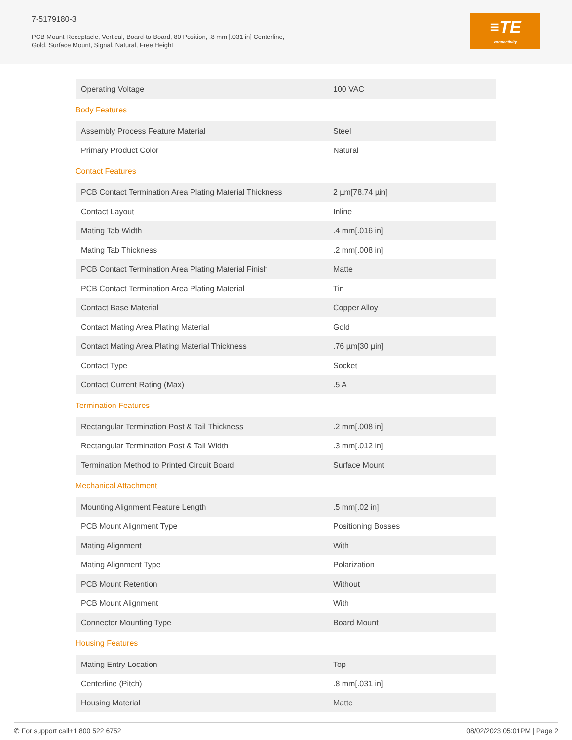7-5179180-3
PCB Mount Receptacle, Vertical, Board-to-Board, 80 Position, .8 mm [.031 in] Centerline, Gold, Surface Mount, Signal, Natural, Free Height
≡TE
connectivity
| Operating Voltage | 100 VAC |
Body Features
| Assembly Process Feature Material | Steel |
| Primary Product Color | Natural |
Contact Features
| PCB Contact Termination Area Plating Material Thickness | 2 µm[78.74 µin] |
| Contact Layout | Inline |
| Mating Tab Width | .4 mm[.016 in] |
| Mating Tab Thickness | .2 mm[.008 in] |
| PCB Contact Termination Area Plating Material Finish | Matte |
| PCB Contact Termination Area Plating Material | Tin |
| Contact Base Material | Copper Alloy |
| Contact Mating Area Plating Material | Gold |
| Contact Mating Area Plating Material Thickness | .76 µm[30 µin] |
| Contact Type | Socket |
| Contact Current Rating (Max) | .5 A |
Termination Features
| Rectangular Termination Post & Tail Thickness | .2 mm[.008 in] |
| Rectangular Termination Post & Tail Width | .3 mm[.012 in] |
| Termination Method to Printed Circuit Board | Surface Mount |
Mechanical Attachment
| Mounting Alignment Feature Length | .5 mm[.02 in] |
| PCB Mount Alignment Type | Positioning Bosses |
| Mating Alignment | With |
| Mating Alignment Type | Polarization |
| PCB Mount Retention | Without |
| PCB Mount Alignment | With |
| Connector Mounting Type | Board Mount |
Housing Features
| Mating Entry Location | Top |
| Centerline (Pitch) | .8 mm[.031 in] |
| Housing Material | Matte |
✆ For support call+1 800 522 6752 08/02/2023 05:01PM | Page 2